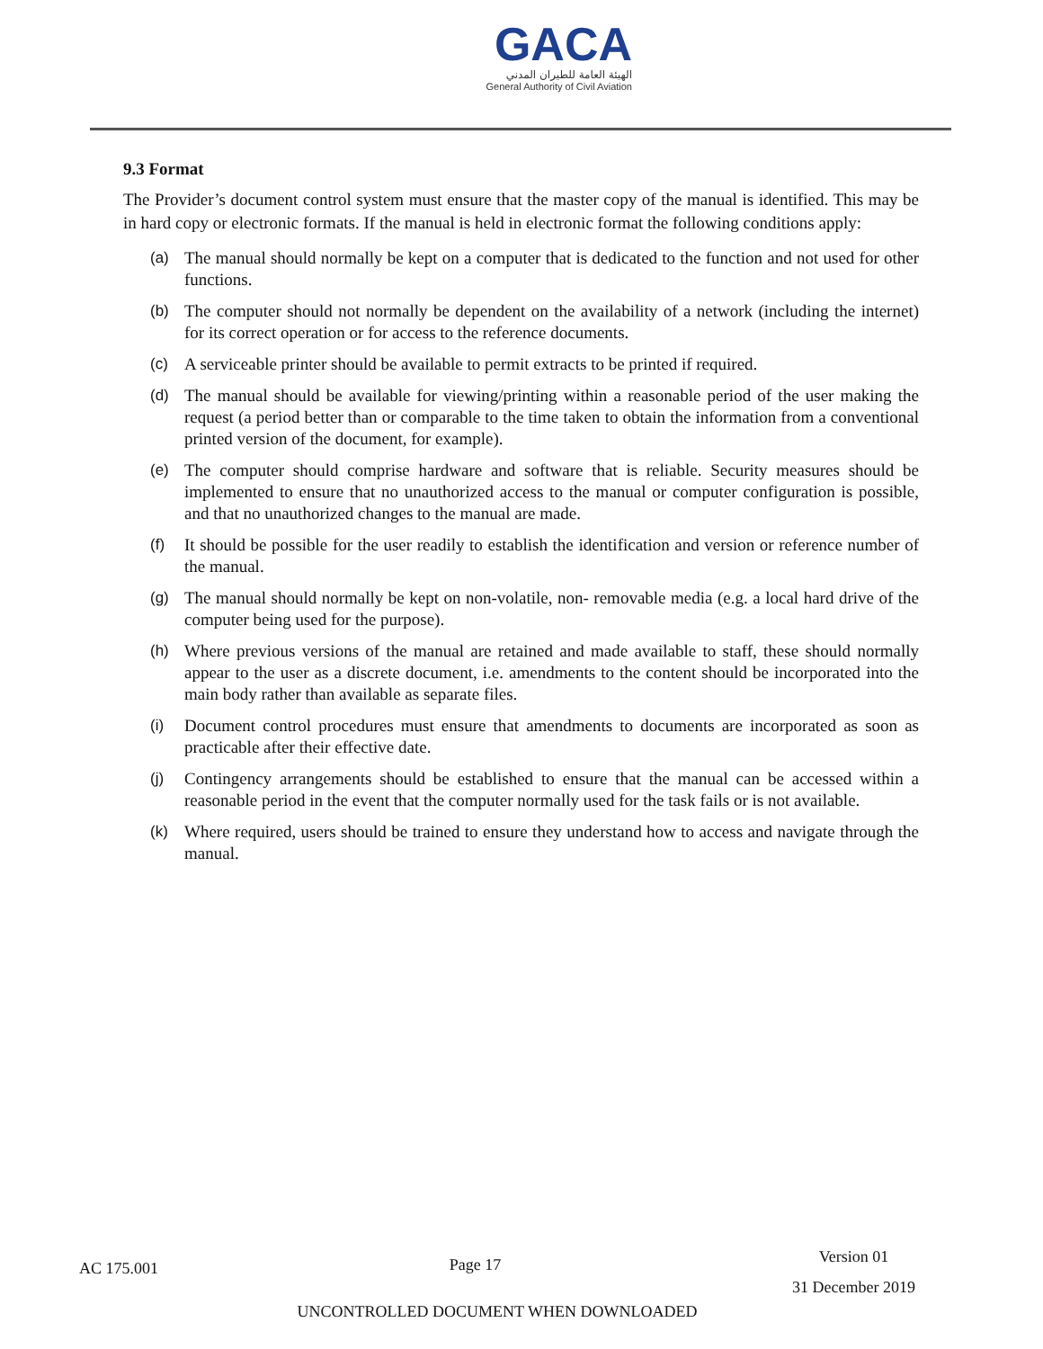GACA
الهيئة العامة للطيران المدني
General Authority of Civil Aviation
9.3 Format
The Provider’s document control system must ensure that the master copy of the manual is identified. This may be in hard copy or electronic formats. If the manual is held in electronic format the following conditions apply:
(a) The manual should normally be kept on a computer that is dedicated to the function and not used for other functions.
(b) The computer should not normally be dependent on the availability of a network (including the internet) for its correct operation or for access to the reference documents.
(c) A serviceable printer should be available to permit extracts to be printed if required.
(d) The manual should be available for viewing/printing within a reasonable period of the user making the request (a period better than or comparable to the time taken to obtain the information from a conventional printed version of the document, for example).
(e) The computer should comprise hardware and software that is reliable. Security measures should be implemented to ensure that no unauthorized access to the manual or computer configuration is possible, and that no unauthorized changes to the manual are made.
(f) It should be possible for the user readily to establish the identification and version or reference number of the manual.
(g) The manual should normally be kept on non-volatile, non- removable media (e.g. a local hard drive of the computer being used for the purpose).
(h) Where previous versions of the manual are retained and made available to staff, these should normally appear to the user as a discrete document, i.e. amendments to the content should be incorporated into the main body rather than available as separate files.
(i) Document control procedures must ensure that amendments to documents are incorporated as soon as practicable after their effective date.
(j) Contingency arrangements should be established to ensure that the manual can be accessed within a reasonable period in the event that the computer normally used for the task fails or is not available.
(k) Where required, users should be trained to ensure they understand how to access and navigate through the manual.
AC 175.001 Page 17 Version 01
31 December 2019
UNCONTROLLED DOCUMENT WHEN DOWNLOADED